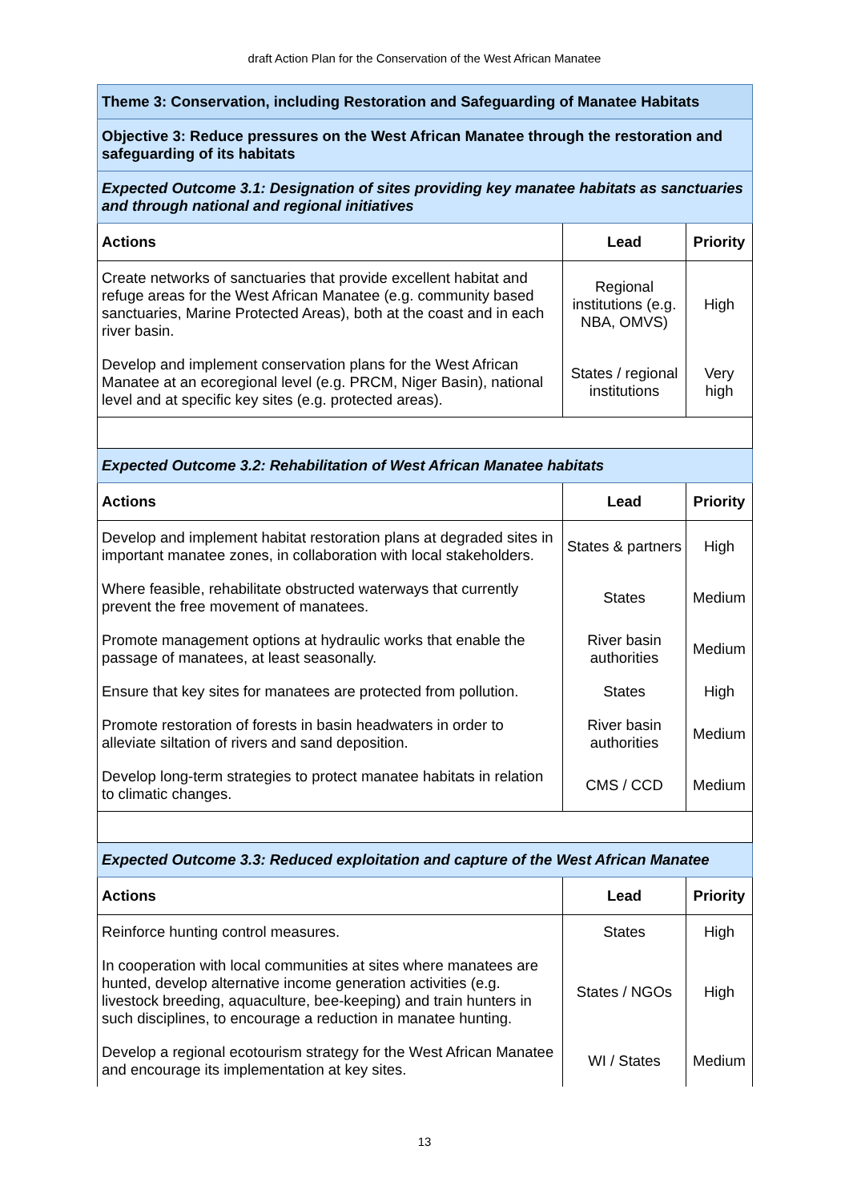draft Action Plan for the Conservation of the West African Manatee
| Theme 3: Conservation, including Restoration and Safeguarding of Manatee Habitats | | |
| Objective 3: Reduce pressures on the West African Manatee through the restoration and safeguarding of its habitats | | |
| Expected Outcome 3.1: Designation of sites providing key manatee habitats as sanctuaries and through national and regional initiatives | | |
| Actions | Lead | Priority |
| Create networks of sanctuaries that provide excellent habitat and refuge areas for the West African Manatee (e.g. community based sanctuaries, Marine Protected Areas), both at the coast and in each river basin. | Regional institutions (e.g. NBA, OMVS) | High |
| Develop and implement conservation plans for the West African Manatee at an ecoregional level (e.g. PRCM, Niger Basin), national level and at specific key sites (e.g. protected areas). | States / regional institutions | Very high |
| Expected Outcome 3.2: Rehabilitation of West African Manatee habitats | | |
| Actions | Lead | Priority |
| Develop and implement habitat restoration plans at degraded sites in important manatee zones, in collaboration with local stakeholders. | States & partners | High |
| Where feasible, rehabilitate obstructed waterways that currently prevent the free movement of manatees. | States | Medium |
| Promote management options at hydraulic works that enable the passage of manatees, at least seasonally. | River basin authorities | Medium |
| Ensure that key sites for manatees are protected from pollution. | States | High |
| Promote restoration of forests in basin headwaters in order to alleviate siltation of rivers and sand deposition. | River basin authorities | Medium |
| Develop long-term strategies to protect manatee habitats in relation to climatic changes. | CMS / CCD | Medium |
| Expected Outcome 3.3: Reduced exploitation and capture of the West African Manatee | | |
| Actions | Lead | Priority |
| Reinforce hunting control measures. | States | High |
| In cooperation with local communities at sites where manatees are hunted, develop alternative income generation activities (e.g. livestock breeding, aquaculture, bee-keeping) and train hunters in such disciplines, to encourage a reduction in manatee hunting. | States / NGOs | High |
| Develop a regional ecotourism strategy for the West African Manatee and encourage its implementation at key sites. | WI / States | Medium |
13